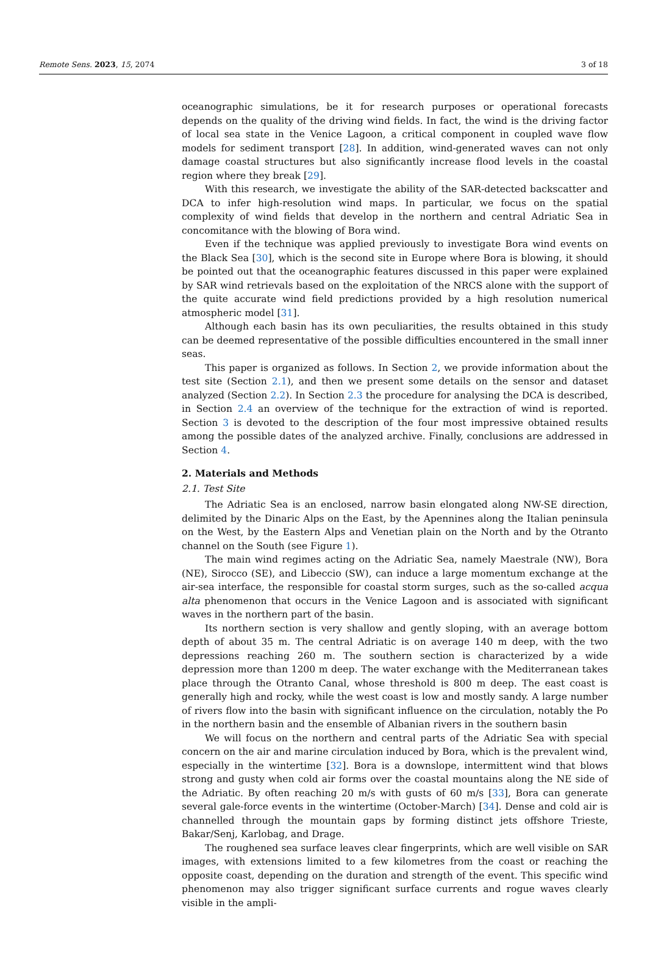Remote Sens. 2023, 15, 2074 3 of 18
oceanographic simulations, be it for research purposes or operational forecasts depends on the quality of the driving wind fields. In fact, the wind is the driving factor of local sea state in the Venice Lagoon, a critical component in coupled wave flow models for sediment transport [28]. In addition, wind-generated waves can not only damage coastal structures but also significantly increase flood levels in the coastal region where they break [29].
With this research, we investigate the ability of the SAR-detected backscatter and DCA to infer high-resolution wind maps. In particular, we focus on the spatial complexity of wind fields that develop in the northern and central Adriatic Sea in concomitance with the blowing of Bora wind.
Even if the technique was applied previously to investigate Bora wind events on the Black Sea [30], which is the second site in Europe where Bora is blowing, it should be pointed out that the oceanographic features discussed in this paper were explained by SAR wind retrievals based on the exploitation of the NRCS alone with the support of the quite accurate wind field predictions provided by a high resolution numerical atmospheric model [31].
Although each basin has its own peculiarities, the results obtained in this study can be deemed representative of the possible difficulties encountered in the small inner seas.
This paper is organized as follows. In Section 2, we provide information about the test site (Section 2.1), and then we present some details on the sensor and dataset analyzed (Section 2.2). In Section 2.3 the procedure for analysing the DCA is described, in Section 2.4 an overview of the technique for the extraction of wind is reported. Section 3 is devoted to the description of the four most impressive obtained results among the possible dates of the analyzed archive. Finally, conclusions are addressed in Section 4.
2. Materials and Methods
2.1. Test Site
The Adriatic Sea is an enclosed, narrow basin elongated along NW-SE direction, delimited by the Dinaric Alps on the East, by the Apennines along the Italian peninsula on the West, by the Eastern Alps and Venetian plain on the North and by the Otranto channel on the South (see Figure 1).
The main wind regimes acting on the Adriatic Sea, namely Maestrale (NW), Bora (NE), Sirocco (SE), and Libeccio (SW), can induce a large momentum exchange at the air-sea interface, the responsible for coastal storm surges, such as the so-called acqua alta phenomenon that occurs in the Venice Lagoon and is associated with significant waves in the northern part of the basin.
Its northern section is very shallow and gently sloping, with an average bottom depth of about 35 m. The central Adriatic is on average 140 m deep, with the two depressions reaching 260 m. The southern section is characterized by a wide depression more than 1200 m deep. The water exchange with the Mediterranean takes place through the Otranto Canal, whose threshold is 800 m deep. The east coast is generally high and rocky, while the west coast is low and mostly sandy. A large number of rivers flow into the basin with significant influence on the circulation, notably the Po in the northern basin and the ensemble of Albanian rivers in the southern basin
We will focus on the northern and central parts of the Adriatic Sea with special concern on the air and marine circulation induced by Bora, which is the prevalent wind, especially in the wintertime [32]. Bora is a downslope, intermittent wind that blows strong and gusty when cold air forms over the coastal mountains along the NE side of the Adriatic. By often reaching 20 m/s with gusts of 60 m/s [33], Bora can generate several gale-force events in the wintertime (October-March) [34]. Dense and cold air is channelled through the mountain gaps by forming distinct jets offshore Trieste, Bakar/Senj, Karlobag, and Drage.
The roughened sea surface leaves clear fingerprints, which are well visible on SAR images, with extensions limited to a few kilometres from the coast or reaching the opposite coast, depending on the duration and strength of the event. This specific wind phenomenon may also trigger significant surface currents and rogue waves clearly visible in the ampli-